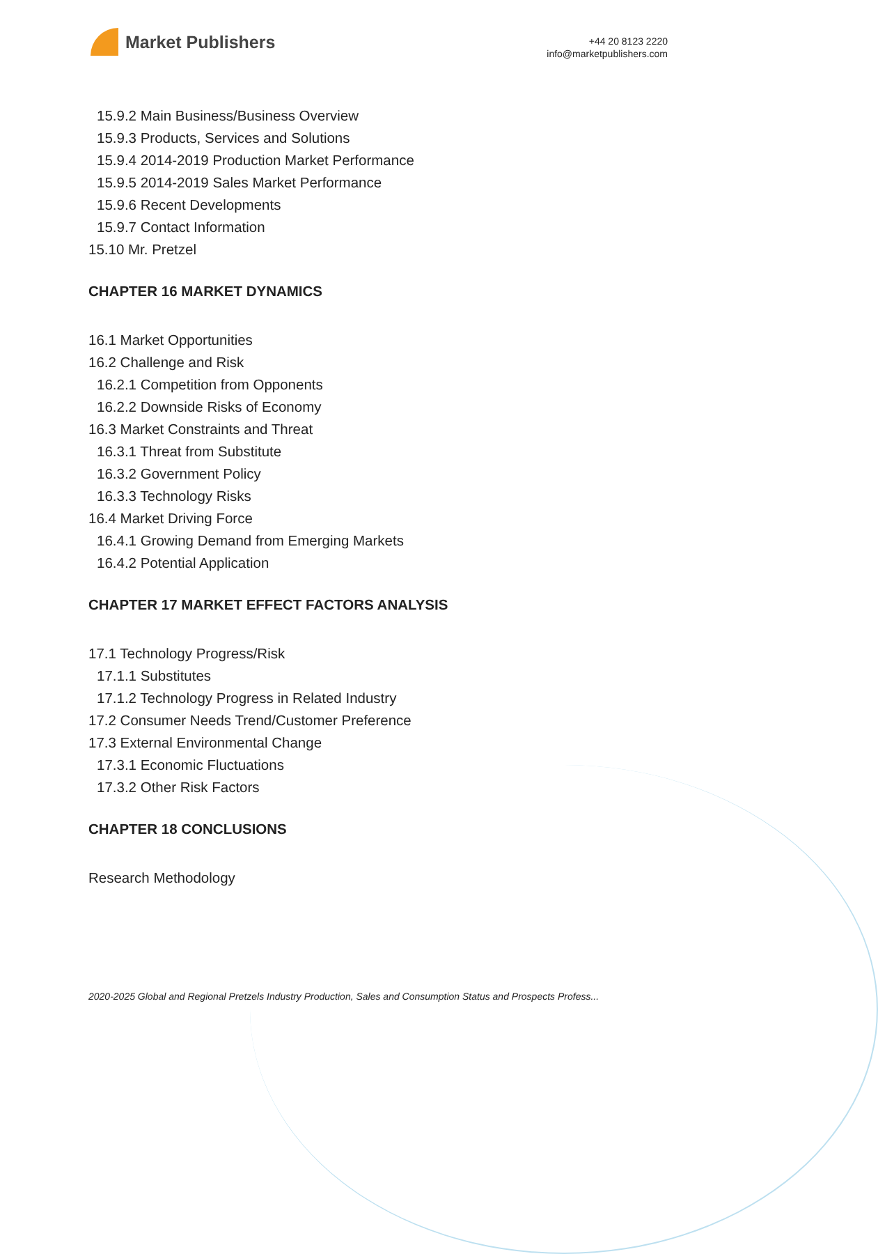Market Publishers
+44 20 8123 2220
info@marketpublishers.com
15.9.2 Main Business/Business Overview
15.9.3 Products, Services and Solutions
15.9.4 2014-2019 Production Market Performance
15.9.5 2014-2019 Sales Market Performance
15.9.6 Recent Developments
15.9.7 Contact Information
15.10 Mr. Pretzel
CHAPTER 16 MARKET DYNAMICS
16.1 Market Opportunities
16.2 Challenge and Risk
16.2.1 Competition from Opponents
16.2.2 Downside Risks of Economy
16.3 Market Constraints and Threat
16.3.1 Threat from Substitute
16.3.2 Government Policy
16.3.3 Technology Risks
16.4 Market Driving Force
16.4.1 Growing Demand from Emerging Markets
16.4.2 Potential Application
CHAPTER 17 MARKET EFFECT FACTORS ANALYSIS
17.1 Technology Progress/Risk
17.1.1 Substitutes
17.1.2 Technology Progress in Related Industry
17.2 Consumer Needs Trend/Customer Preference
17.3 External Environmental Change
17.3.1 Economic Fluctuations
17.3.2 Other Risk Factors
CHAPTER 18 CONCLUSIONS
Research Methodology
2020-2025 Global and Regional Pretzels Industry Production, Sales and Consumption Status and Prospects Profess...